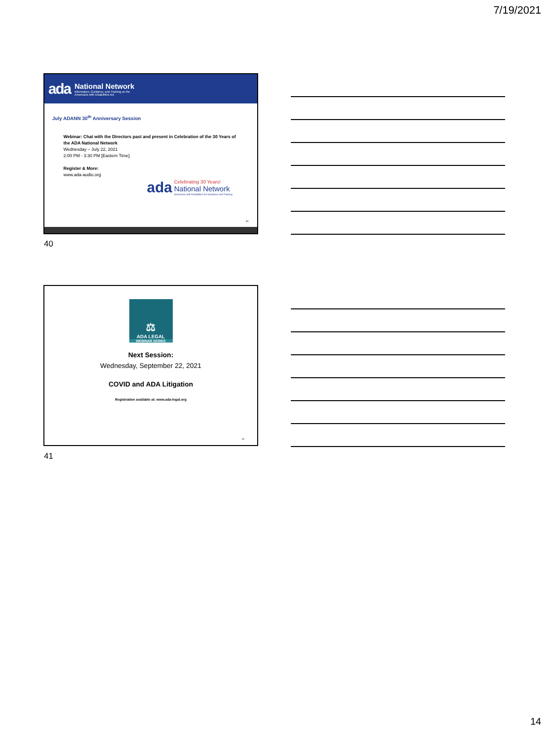7/19/2021
ada
National Network
Information, Guidance, and Training on the
Americans with Disabilities Act
July ADANN 30<sup>th</sup> Anniversary Session
Webinar: Chat with the Directors past and present in Celebration of the 30 Years of the ADA National Network
Wednesday – July 22, 2021
2:00 PM - 3:30 PM [Eastern Time]
Register & More:
www.ada-audio.org
ada
Celebrating 30 Years!
National Network
Americans with Disabilities Act Guidance and Training
40
40
⚖
ADA LEGAL
WEBINAR SERIES
Next Session:
Wednesday, September 22, 2021
COVID and ADA Litigation
Registration available at: www.ada-legal.org
41
41
14